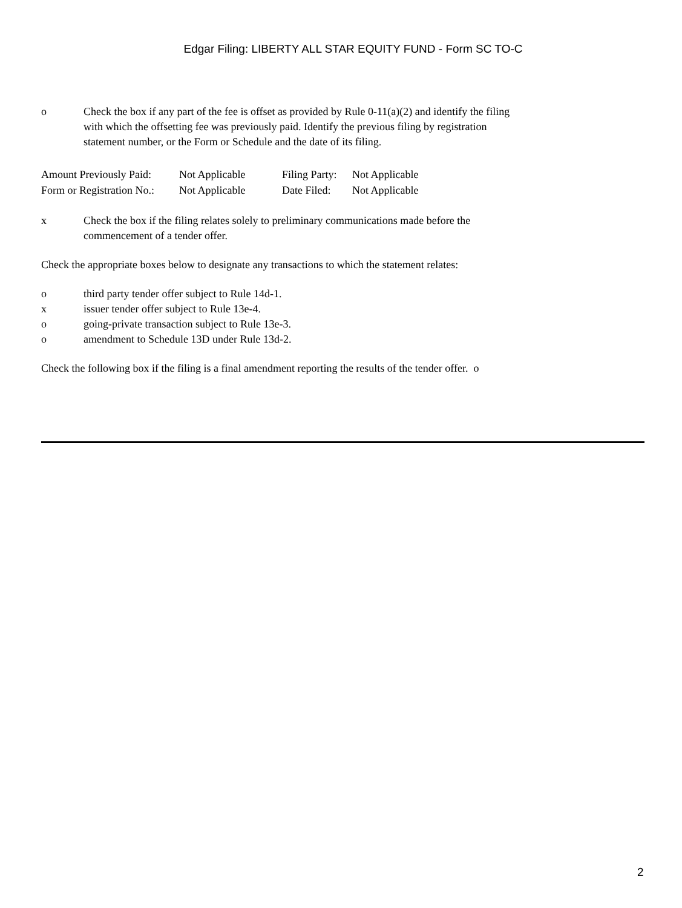Edgar Filing: LIBERTY ALL STAR EQUITY FUND - Form SC TO-C
o Check the box if any part of the fee is offset as provided by Rule 0-11(a)(2) and identify the filing with which the offsetting fee was previously paid. Identify the previous filing by registration statement number, or the Form or Schedule and the date of its filing.
| Amount Previously Paid: | Not Applicable | Filing Party: | Not Applicable |
| Form or Registration No.: | Not Applicable | Date Filed: | Not Applicable |
x Check the box if the filing relates solely to preliminary communications made before the commencement of a tender offer.
Check the appropriate boxes below to designate any transactions to which the statement relates:
o third party tender offer subject to Rule 14d-1.
x issuer tender offer subject to Rule 13e-4.
o going-private transaction subject to Rule 13e-3.
o amendment to Schedule 13D under Rule 13d-2.
Check the following box if the filing is a final amendment reporting the results of the tender offer. o
2